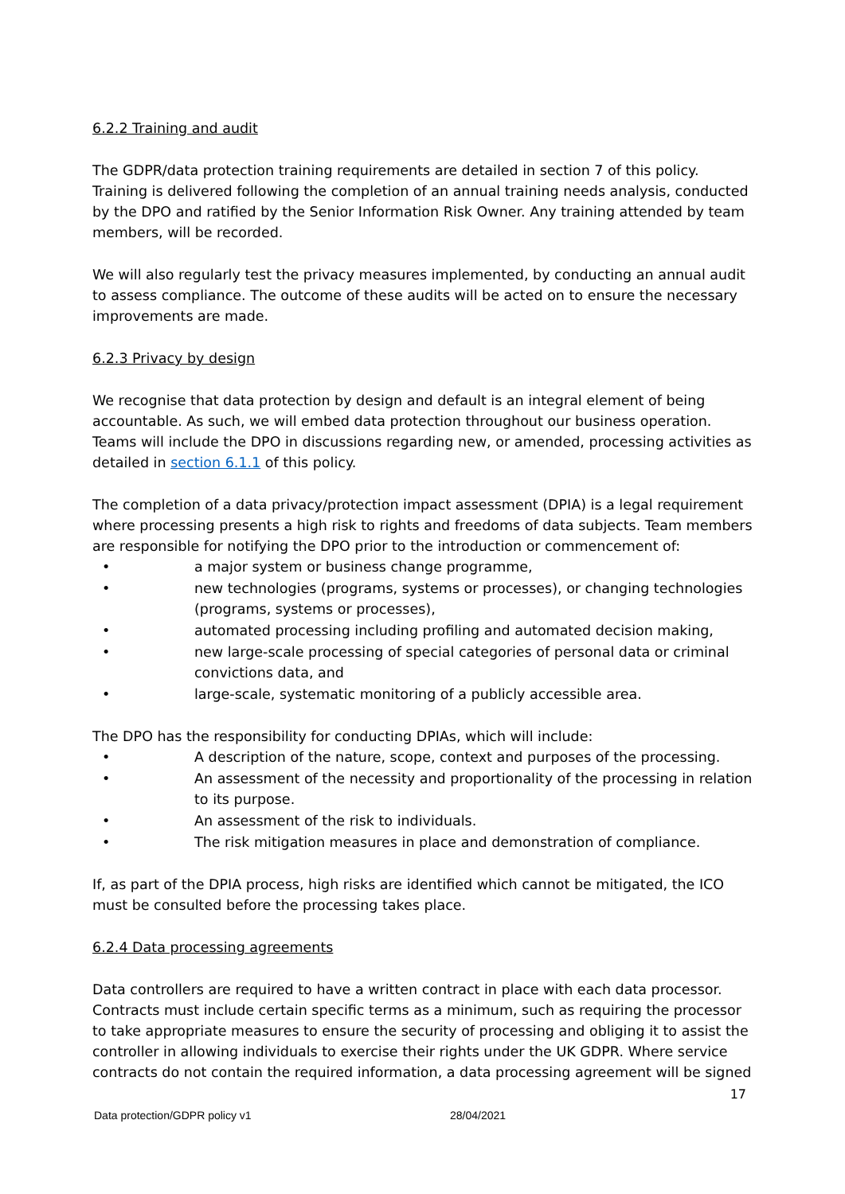6.2.2 Training and audit
The GDPR/data protection training requirements are detailed in section 7 of this policy. Training is delivered following the completion of an annual training needs analysis, conducted by the DPO and ratified by the Senior Information Risk Owner. Any training attended by team members, will be recorded.
We will also regularly test the privacy measures implemented, by conducting an annual audit to assess compliance. The outcome of these audits will be acted on to ensure the necessary improvements are made.
6.2.3 Privacy by design
We recognise that data protection by design and default is an integral element of being accountable. As such, we will embed data protection throughout our business operation. Teams will include the DPO in discussions regarding new, or amended, processing activities as detailed in section 6.1.1 of this policy.
The completion of a data privacy/protection impact assessment (DPIA) is a legal requirement where processing presents a high risk to rights and freedoms of data subjects. Team members are responsible for notifying the DPO prior to the introduction or commencement of:
• a major system or business change programme,
• new technologies (programs, systems or processes), or changing technologies (programs, systems or processes),
• automated processing including profiling and automated decision making,
• new large-scale processing of special categories of personal data or criminal convictions data, and
• large-scale, systematic monitoring of a publicly accessible area.
The DPO has the responsibility for conducting DPIAs, which will include:
• A description of the nature, scope, context and purposes of the processing.
• An assessment of the necessity and proportionality of the processing in relation to its purpose.
• An assessment of the risk to individuals.
• The risk mitigation measures in place and demonstration of compliance.
If, as part of the DPIA process, high risks are identified which cannot be mitigated, the ICO must be consulted before the processing takes place.
6.2.4 Data processing agreements
Data controllers are required to have a written contract in place with each data processor. Contracts must include certain specific terms as a minimum, such as requiring the processor to take appropriate measures to ensure the security of processing and obliging it to assist the controller in allowing individuals to exercise their rights under the UK GDPR. Where service contracts do not contain the required information, a data processing agreement will be signed
17
Data protection/GDPR policy v1 28/04/2021